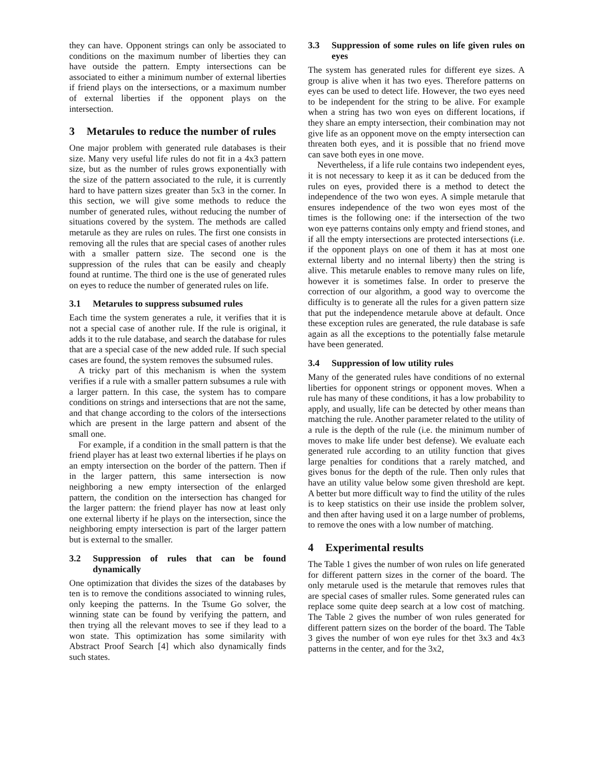they can have. Opponent strings can only be associated to conditions on the maximum number of liberties they can have outside the pattern. Empty intersections can be associated to either a minimum number of external liberties if friend plays on the intersections, or a maximum number of external liberties if the opponent plays on the intersection.
3 Metarules to reduce the number of rules
One major problem with generated rule databases is their size. Many very useful life rules do not fit in a 4x3 pattern size, but as the number of rules grows exponentially with the size of the pattern associated to the rule, it is currently hard to have pattern sizes greater than 5x3 in the corner. In this section, we will give some methods to reduce the number of generated rules, without reducing the number of situations covered by the system. The methods are called metarule as they are rules on rules. The first one consists in removing all the rules that are special cases of another rules with a smaller pattern size. The second one is the suppression of the rules that can be easily and cheaply found at runtime. The third one is the use of generated rules on eyes to reduce the number of generated rules on life.
3.1 Metarules to suppress subsumed rules
Each time the system generates a rule, it verifies that it is not a special case of another rule. If the rule is original, it adds it to the rule database, and search the database for rules that are a special case of the new added rule. If such special cases are found, the system removes the subsumed rules.
A tricky part of this mechanism is when the system verifies if a rule with a smaller pattern subsumes a rule with a larger pattern. In this case, the system has to compare conditions on strings and intersections that are not the same, and that change according to the colors of the intersections which are present in the large pattern and absent of the small one.
For example, if a condition in the small pattern is that the friend player has at least two external liberties if he plays on an empty intersection on the border of the pattern. Then if in the larger pattern, this same intersection is now neighboring a new empty intersection of the enlarged pattern, the condition on the intersection has changed for the larger pattern: the friend player has now at least only one external liberty if he plays on the intersection, since the neighboring empty intersection is part of the larger pattern but is external to the smaller.
3.2 Suppression of rules that can be found dynamically
One optimization that divides the sizes of the databases by ten is to remove the conditions associated to winning rules, only keeping the patterns. In the Tsume Go solver, the winning state can be found by verifying the pattern, and then trying all the relevant moves to see if they lead to a won state. This optimization has some similarity with Abstract Proof Search [4] which also dynamically finds such states.
3.3 Suppression of some rules on life given rules on eyes
The system has generated rules for different eye sizes. A group is alive when it has two eyes. Therefore patterns on eyes can be used to detect life. However, the two eyes need to be independent for the string to be alive. For example when a string has two won eyes on different locations, if they share an empty intersection, their combination may not give life as an opponent move on the empty intersection can threaten both eyes, and it is possible that no friend move can save both eyes in one move.
Nevertheless, if a life rule contains two independent eyes, it is not necessary to keep it as it can be deduced from the rules on eyes, provided there is a method to detect the independence of the two won eyes. A simple metarule that ensures independence of the two won eyes most of the times is the following one: if the intersection of the two won eye patterns contains only empty and friend stones, and if all the empty intersections are protected intersections (i.e. if the opponent plays on one of them it has at most one external liberty and no internal liberty) then the string is alive. This metarule enables to remove many rules on life, however it is sometimes false. In order to preserve the correction of our algorithm, a good way to overcome the difficulty is to generate all the rules for a given pattern size that put the independence metarule above at default. Once these exception rules are generated, the rule database is safe again as all the exceptions to the potentially false metarule have been generated.
3.4 Suppression of low utility rules
Many of the generated rules have conditions of no external liberties for opponent strings or opponent moves. When a rule has many of these conditions, it has a low probability to apply, and usually, life can be detected by other means than matching the rule. Another parameter related to the utility of a rule is the depth of the rule (i.e. the minimum number of moves to make life under best defense). We evaluate each generated rule according to an utility function that gives large penalties for conditions that a rarely matched, and gives bonus for the depth of the rule. Then only rules that have an utility value below some given threshold are kept. A better but more difficult way to find the utility of the rules is to keep statistics on their use inside the problem solver, and then after having used it on a large number of problems, to remove the ones with a low number of matching.
4 Experimental results
The Table 1 gives the number of won rules on life generated for different pattern sizes in the corner of the board. The only metarule used is the metarule that removes rules that are special cases of smaller rules. Some generated rules can replace some quite deep search at a low cost of matching. The Table 2 gives the number of won rules generated for different pattern sizes on the border of the board. The Table 3 gives the number of won eye rules for thet 3x3 and 4x3 patterns in the center, and for the 3x2,